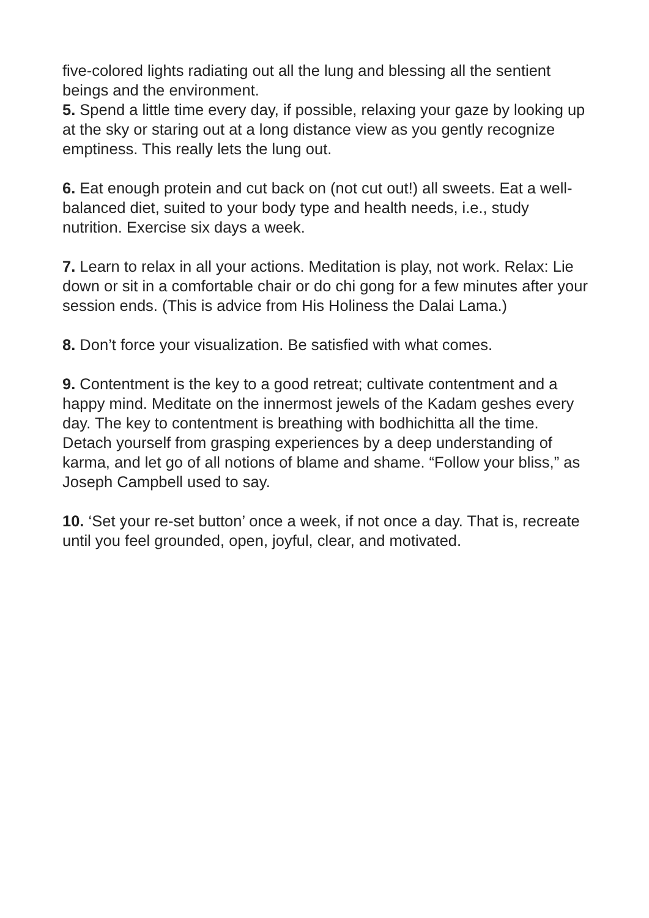five-colored lights radiating out all the lung and blessing all the sentient beings and the environment.
5. Spend a little time every day, if possible, relaxing your gaze by looking up at the sky or staring out at a long distance view as you gently recognize emptiness. This really lets the lung out.
6. Eat enough protein and cut back on (not cut out!) all sweets. Eat a well-balanced diet, suited to your body type and health needs, i.e., study nutrition. Exercise six days a week.
7. Learn to relax in all your actions. Meditation is play, not work. Relax: Lie down or sit in a comfortable chair or do chi gong for a few minutes after your session ends. (This is advice from His Holiness the Dalai Lama.)
8. Don’t force your visualization. Be satisfied with what comes.
9. Contentment is the key to a good retreat; cultivate contentment and a happy mind. Meditate on the innermost jewels of the Kadam geshes every day. The key to contentment is breathing with bodhichitta all the time. Detach yourself from grasping experiences by a deep understanding of karma, and let go of all notions of blame and shame. “Follow your bliss,” as Joseph Campbell used to say.
10. ‘Set your re-set button’ once a week, if not once a day. That is, recreate until you feel grounded, open, joyful, clear, and motivated.